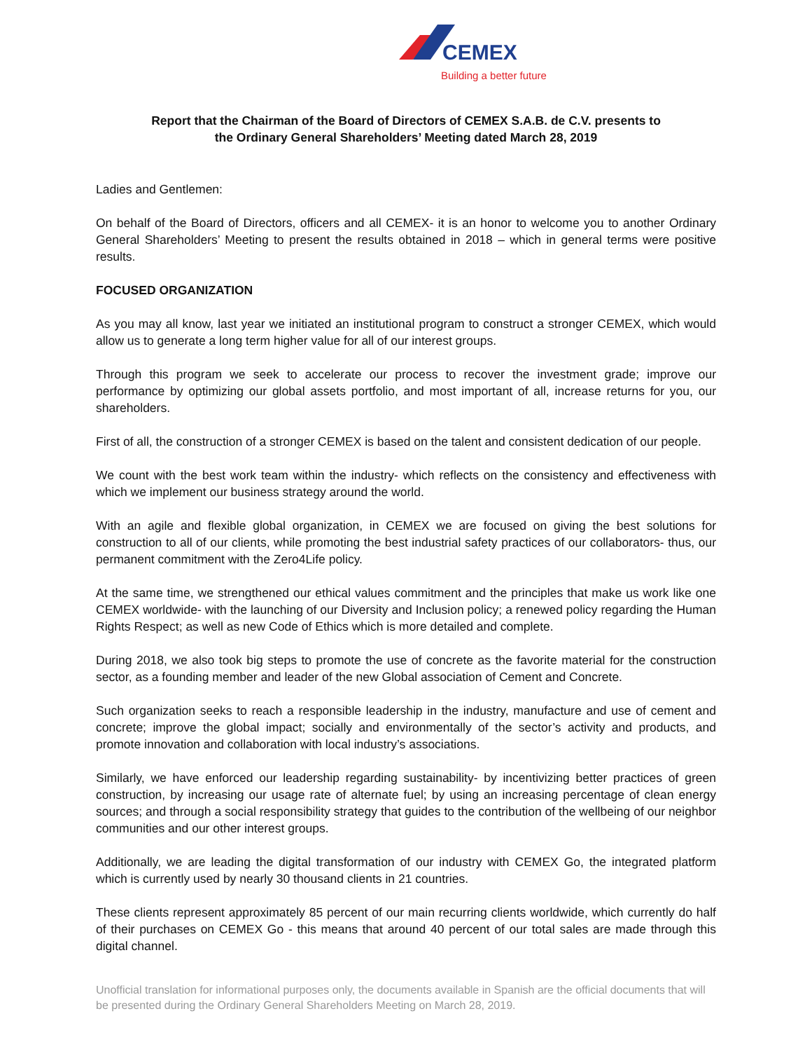CEMEX
Building a better future
Report that the Chairman of the Board of Directors of CEMEX S.A.B. de C.V. presents to
the Ordinary General Shareholders’ Meeting dated March 28, 2019
Ladies and Gentlemen:
On behalf of the Board of Directors, officers and all CEMEX- it is an honor to welcome you to another Ordinary General Shareholders’ Meeting to present the results obtained in 2018 – which in general terms were positive results.
FOCUSED ORGANIZATION
As you may all know, last year we initiated an institutional program to construct a stronger CEMEX, which would allow us to generate a long term higher value for all of our interest groups.
Through this program we seek to accelerate our process to recover the investment grade; improve our performance by optimizing our global assets portfolio, and most important of all, increase returns for you, our shareholders.
First of all, the construction of a stronger CEMEX is based on the talent and consistent dedication of our people.
We count with the best work team within the industry- which reflects on the consistency and effectiveness with which we implement our business strategy around the world.
With an agile and flexible global organization, in CEMEX we are focused on giving the best solutions for construction to all of our clients, while promoting the best industrial safety practices of our collaborators- thus, our permanent commitment with the Zero4Life policy.
At the same time, we strengthened our ethical values commitment and the principles that make us work like one CEMEX worldwide- with the launching of our Diversity and Inclusion policy; a renewed policy regarding the Human Rights Respect; as well as new Code of Ethics which is more detailed and complete.
During 2018, we also took big steps to promote the use of concrete as the favorite material for the construction sector, as a founding member and leader of the new Global association of Cement and Concrete.
Such organization seeks to reach a responsible leadership in the industry, manufacture and use of cement and concrete; improve the global impact; socially and environmentally of the sector’s activity and products, and promote innovation and collaboration with local industry’s associations.
Similarly, we have enforced our leadership regarding sustainability- by incentivizing better practices of green construction, by increasing our usage rate of alternate fuel; by using an increasing percentage of clean energy sources; and through a social responsibility strategy that guides to the contribution of the wellbeing of our neighbor communities and our other interest groups.
Additionally, we are leading the digital transformation of our industry with CEMEX Go, the integrated platform which is currently used by nearly 30 thousand clients in 21 countries.
These clients represent approximately 85 percent of our main recurring clients worldwide, which currently do half of their purchases on CEMEX Go - this means that around 40 percent of our total sales are made through this digital channel.
Unofficial translation for informational purposes only, the documents available in Spanish are the official documents that will be presented during the Ordinary General Shareholders Meeting on March 28, 2019.